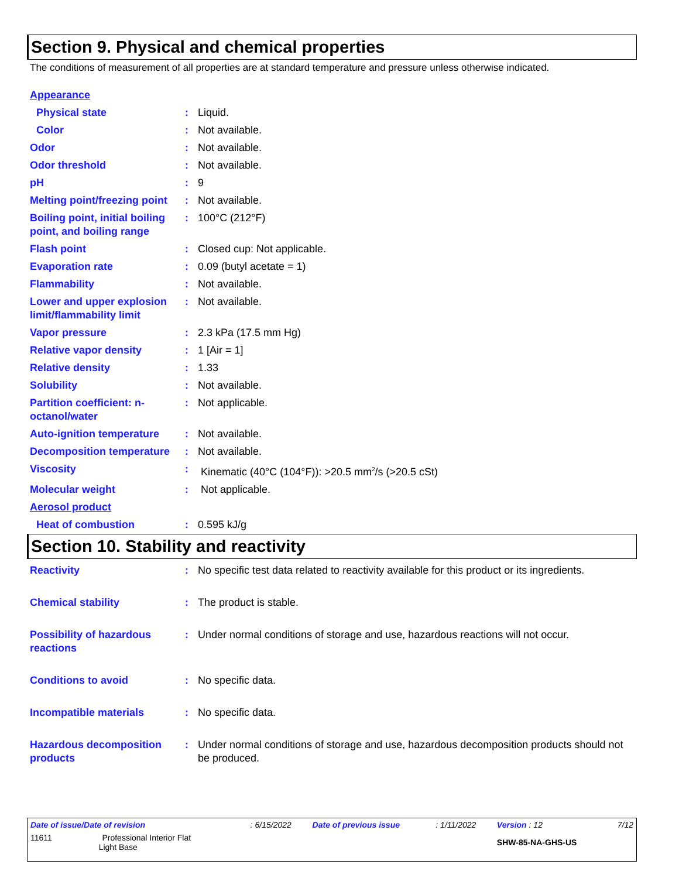Section 9. Physical and chemical properties
The conditions of measurement of all properties are at standard temperature and pressure unless otherwise indicated.
| Appearance | | |
| Physical state | : | Liquid. |
| Color | : | Not available. |
| Odor | : | Not available. |
| Odor threshold | : | Not available. |
| pH | : | 9 |
| Melting point/freezing point | : | Not available. |
| Boiling point, initial boiling point, and boiling range | : | 100°C (212°F) |
| Flash point | : | Closed cup: Not applicable. |
| Evaporation rate | : | 0.09 (butyl acetate = 1) |
| Flammability | : | Not available. |
| Lower and upper explosion limit/flammability limit | : | Not available. |
| Vapor pressure | : | 2.3 kPa (17.5 mm Hg) |
| Relative vapor density | : | 1 [Air = 1] |
| Relative density | : | 1.33 |
| Solubility | : | Not available. |
| Partition coefficient: n-octanol/water | : | Not applicable. |
| Auto-ignition temperature | : | Not available. |
| Decomposition temperature | : | Not available. |
| Viscosity | : | Kinematic (40°C (104°F)): >20.5 mm<sup>2</sup>/s (>20.5 cSt) |
| Molecular weight | : | Not applicable. |
| Aerosol product | | |
| Heat of combustion | : | 0.595 kJ/g |
Section 10. Stability and reactivity
| Reactivity | : | No specific test data related to reactivity available for this product or its ingredients. |
| Chemical stability | : | The product is stable. |
| Possibility of hazardous reactions | : | Under normal conditions of storage and use, hazardous reactions will not occur. |
| Conditions to avoid | : | No specific data. |
| Incompatible materials | : | No specific data. |
| Hazardous decomposition products | : | Under normal conditions of storage and use, hazardous decomposition products should not be produced. |
| Date of issue/Date of revision | : 6/15/2022 | Date of previous issue | : 1/11/2022 | Version : 12 | 7/12 |
| 11611 Professional Interior Flat Light Base | | | | SHW-85-NA-GHS-US | |